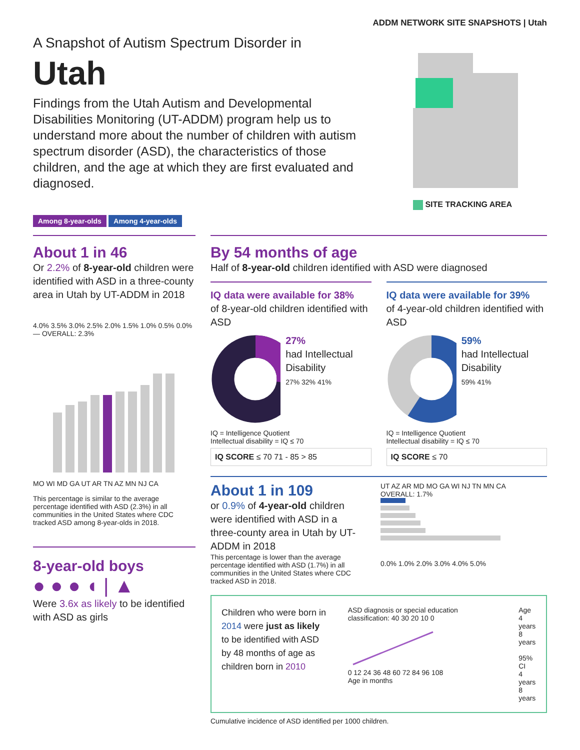ADDM NETWORK SITE SNAPSHOTS | Utah
A Snapshot of Autism Spectrum Disorder in
Utah
Findings from the Utah Autism and Developmental Disabilities Monitoring (UT-ADDM) program help us to understand more about the number of children with autism spectrum disorder (ASD), the characteristics of those children, and the age at which they are first evaluated and diagnosed.
SITE TRACKING AREA
Among 8-year-olds Among 4-year-olds
About 1 in 46
Or 2.2% of 8-year-old children were identified with ASD in a three-county area in Utah by UT-ADDM in 2018
4.0% 3.5% 3.0% 2.5% 2.0% 1.5% 1.0% 0.5% 0.0% — OVERALL: 2.3%
MO WI MD GA UT AR TN AZ MN NJ CA
This percentage is similar to the average percentage identified with ASD (2.3%) in all communities in the United States where CDC tracked ASD among 8-year-olds in 2018.
8-year-old boys
● ● ● ◖ | ▲
Were 3.6x as likely to be identified with ASD as girls
By 54 months of age
Half of 8-year-old children identified with ASD were diagnosed
IQ data were available for 38%
of 8-year-old children identified with ASD
27%
had Intellectual Disability
27% 32% 41%
IQ = Intelligence Quotient
Intellectual disability = IQ ≤ 70
IQ SCORE ≤ 70 71 - 85 > 85
IQ data were available for 39%
of 4-year-old children identified with ASD
59%
had Intellectual Disability
59% 41%
IQ = Intelligence Quotient
Intellectual disability = IQ ≤ 70
IQ SCORE ≤ 70
About 1 in 109
or 0.9% of 4-year-old children were identified with ASD in a three-county area in Utah by UT-ADDM in 2018
This percentage is lower than the average percentage identified with ASD (1.7%) in all communities in the United States where CDC tracked ASD in 2018.
UT AZ AR MD MO GA WI NJ TN MN CA
OVERALL: 1.7%
0.0% 1.0% 2.0% 3.0% 4.0% 5.0%
Children who were born in 2014 were just as likely to be identified with ASD by 48 months of age as children born in 2010
ASD diagnosis or special education classification: 40 30 20 10 0
0 12 24 36 48 60 72 84 96 108
Age in months
Age
4 years
8 years
95% CI
4 years
8 years
Cumulative incidence of ASD identified per 1000 children.